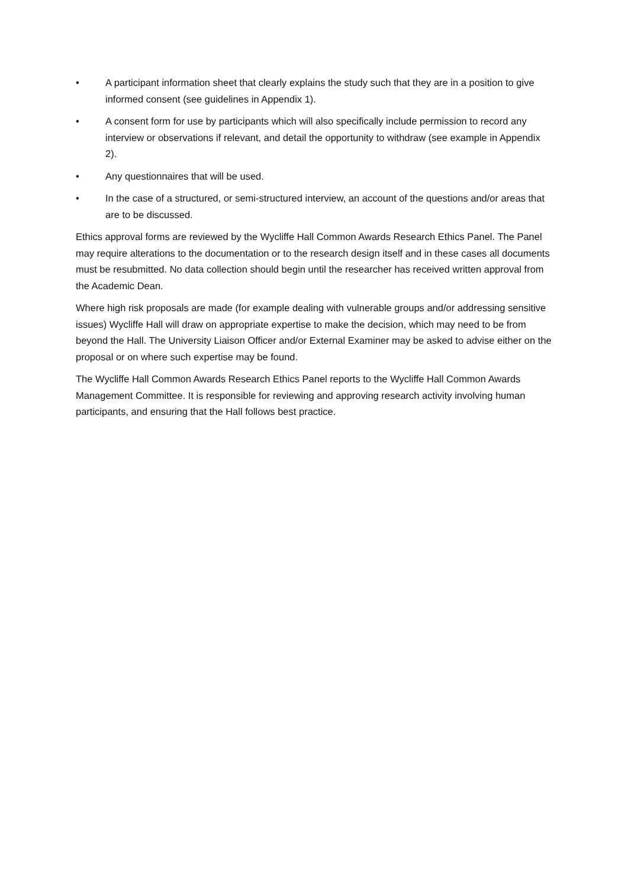• A participant information sheet that clearly explains the study such that they are in a position to give informed consent (see guidelines in Appendix 1).
• A consent form for use by participants which will also specifically include permission to record any interview or observations if relevant, and detail the opportunity to withdraw (see example in Appendix 2).
• Any questionnaires that will be used.
• In the case of a structured, or semi-structured interview, an account of the questions and/or areas that are to be discussed.
Ethics approval forms are reviewed by the Wycliffe Hall Common Awards Research Ethics Panel. The Panel may require alterations to the documentation or to the research design itself and in these cases all documents must be resubmitted. No data collection should begin until the researcher has received written approval from the Academic Dean.
Where high risk proposals are made (for example dealing with vulnerable groups and/or addressing sensitive issues) Wycliffe Hall will draw on appropriate expertise to make the decision, which may need to be from beyond the Hall. The University Liaison Officer and/or External Examiner may be asked to advise either on the proposal or on where such expertise may be found.
The Wycliffe Hall Common Awards Research Ethics Panel reports to the Wycliffe Hall Common Awards Management Committee. It is responsible for reviewing and approving research activity involving human participants, and ensuring that the Hall follows best practice.